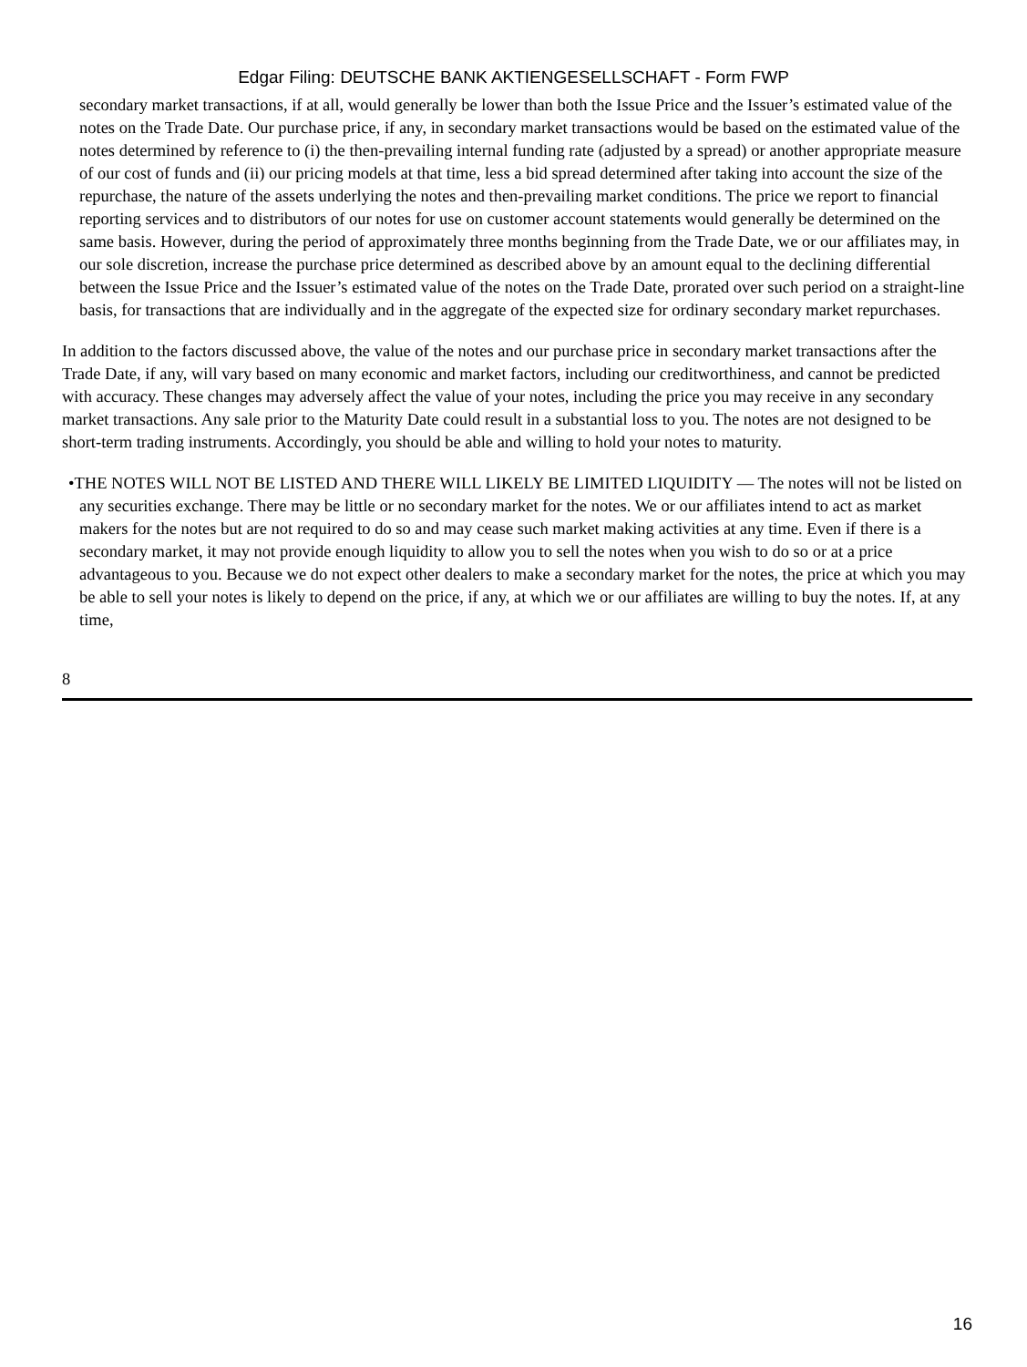Edgar Filing: DEUTSCHE BANK AKTIENGESELLSCHAFT - Form FWP
secondary market transactions, if at all, would generally be lower than both the Issue Price and the Issuer’s estimated value of the notes on the Trade Date. Our purchase price, if any, in secondary market transactions would be based on the estimated value of the notes determined by reference to (i) the then-prevailing internal funding rate (adjusted by a spread) or another appropriate measure of our cost of funds and (ii) our pricing models at that time, less a bid spread determined after taking into account the size of the repurchase, the nature of the assets underlying the notes and then-prevailing market conditions. The price we report to financial reporting services and to distributors of our notes for use on customer account statements would generally be determined on the same basis. However, during the period of approximately three months beginning from the Trade Date, we or our affiliates may, in our sole discretion, increase the purchase price determined as described above by an amount equal to the declining differential between the Issue Price and the Issuer’s estimated value of the notes on the Trade Date, prorated over such period on a straight-line basis, for transactions that are individually and in the aggregate of the expected size for ordinary secondary market repurchases.
In addition to the factors discussed above, the value of the notes and our purchase price in secondary market transactions after the Trade Date, if any, will vary based on many economic and market factors, including our creditworthiness, and cannot be predicted with accuracy. These changes may adversely affect the value of your notes, including the price you may receive in any secondary market transactions. Any sale prior to the Maturity Date could result in a substantial loss to you. The notes are not designed to be short-term trading instruments. Accordingly, you should be able and willing to hold your notes to maturity.
•THE NOTES WILL NOT BE LISTED AND THERE WILL LIKELY BE LIMITED LIQUIDITY — The notes will not be listed on any securities exchange. There may be little or no secondary market for the notes. We or our affiliates intend to act as market makers for the notes but are not required to do so and may cease such market making activities at any time. Even if there is a secondary market, it may not provide enough liquidity to allow you to sell the notes when you wish to do so or at a price advantageous to you. Because we do not expect other dealers to make a secondary market for the notes, the price at which you may be able to sell your notes is likely to depend on the price, if any, at which we or our affiliates are willing to buy the notes. If, at any time,
8
16